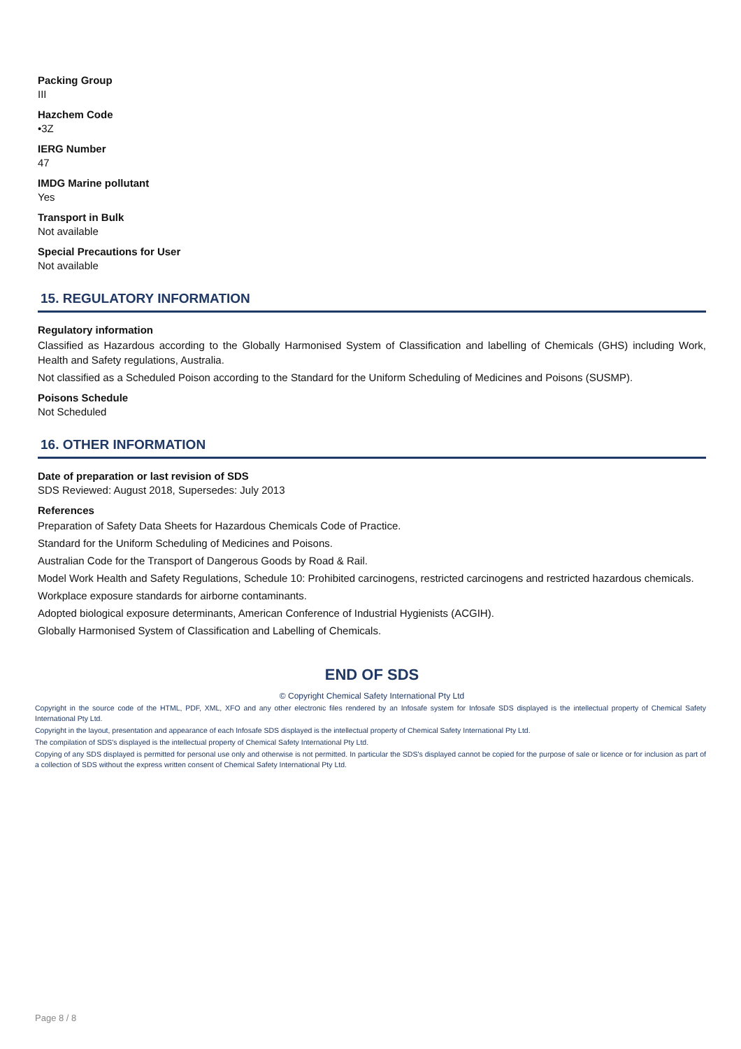Packing Group
III
Hazchem Code
•3Z
IERG Number
47
IMDG Marine pollutant
Yes
Transport in Bulk
Not available
Special Precautions for User
Not available
15. REGULATORY INFORMATION
Regulatory information
Classified as Hazardous according to the Globally Harmonised System of Classification and labelling of Chemicals (GHS) including Work, Health and Safety regulations, Australia.
Not classified as a Scheduled Poison according to the Standard for the Uniform Scheduling of Medicines and Poisons (SUSMP).
Poisons Schedule
Not Scheduled
16. OTHER INFORMATION
Date of preparation or last revision of SDS
SDS Reviewed: August 2018, Supersedes: July 2013
References
Preparation of Safety Data Sheets for Hazardous Chemicals Code of Practice.
Standard for the Uniform Scheduling of Medicines and Poisons.
Australian Code for the Transport of Dangerous Goods by Road & Rail.
Model Work Health and Safety Regulations, Schedule 10: Prohibited carcinogens, restricted carcinogens and restricted hazardous chemicals.
Workplace exposure standards for airborne contaminants.
Adopted biological exposure determinants, American Conference of Industrial Hygienists (ACGIH).
Globally Harmonised System of Classification and Labelling of Chemicals.
END OF SDS
© Copyright Chemical Safety International Pty Ltd
Copyright in the source code of the HTML, PDF, XML, XFO and any other electronic files rendered by an Infosafe system for Infosafe SDS displayed is the intellectual property of Chemical Safety International Pty Ltd.
Copyright in the layout, presentation and appearance of each Infosafe SDS displayed is the intellectual property of Chemical Safety International Pty Ltd.
The compilation of SDS's displayed is the intellectual property of Chemical Safety International Pty Ltd.
Copying of any SDS displayed is permitted for personal use only and otherwise is not permitted. In particular the SDS's displayed cannot be copied for the purpose of sale or licence or for inclusion as part of a collection of SDS without the express written consent of Chemical Safety International Pty Ltd.
Page 8 / 8